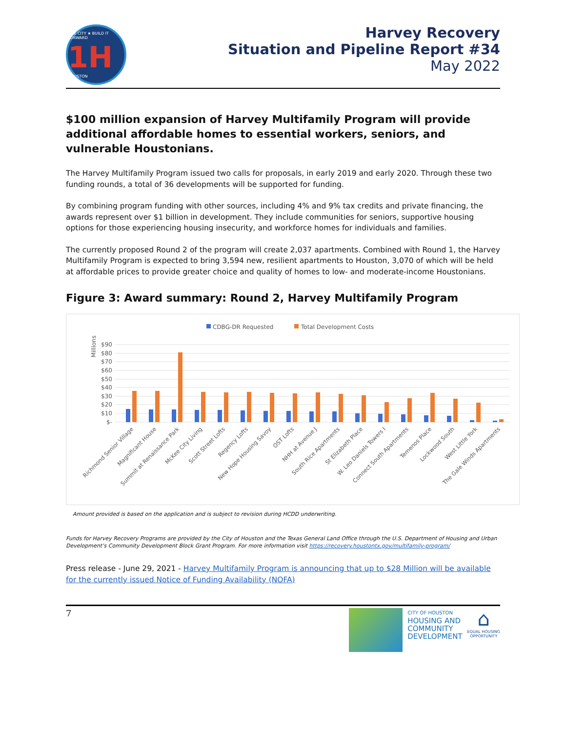ONE CITY ★ BUILD IT FORWARD 1H HOUSTON
Harvey Recovery
Situation and Pipeline Report #34
May 2022
$100 million expansion of Harvey Multifamily Program will provide additional affordable homes to essential workers, seniors, and vulnerable Houstonians.
The Harvey Multifamily Program issued two calls for proposals, in early 2019 and early 2020. Through these two funding rounds, a total of 36 developments will be supported for funding.
By combining program funding with other sources, including 4% and 9% tax credits and private financing, the awards represent over $1 billion in development. They include communities for seniors, supportive housing options for those experiencing housing insecurity, and workforce homes for individuals and families.
The currently proposed Round 2 of the program will create 2,037 apartments. Combined with Round 1, the Harvey Multifamily Program is expected to bring 3,594 new, resilient apartments to Houston, 3,070 of which will be held at affordable prices to provide greater choice and quality of homes to low- and moderate-income Houstonians.
Figure 3: Award summary: Round 2, Harvey Multifamily Program
CDBG-DR Requested
Total Development Costs
Millions
$90
$80
$70
$60
$50
$40
$30
$20
$10
$-
Richmond Senior Village
Magnificant House
Summit at Renaissance Park
McKee City Living
Scott Street Lofts
Regency Lofts
New Hope Housing Savoy
OST Lofts
NHH at Avenue J
South Rice Apartments
St Elizabeth Place
W. Leo Daniels Towers I
Connect South Apartments
Temenos Place
Lockwood South
West Little York
The Gale Winds Apartments
Amount provided is based on the application and is subject to revision during HCDD underwriting.
Funds for Harvey Recovery Programs are provided by the City of Houston and the Texas General Land Office through the U.S. Department of Housing and Urban Development’s Community Development Block Grant Program. For more information visit https://recovery.houstontx.gov/multifamily-program/
Press release - June 29, 2021 - Harvey Multifamily Program is announcing that up to $28 Million will be available for the currently issued Notice of Funding Availability (NOFA)
7
CITY OF HOUSTON
HOUSING AND
COMMUNITY
DEVELOPMENT
⌂
EQUAL HOUSING
OPPORTUNITY